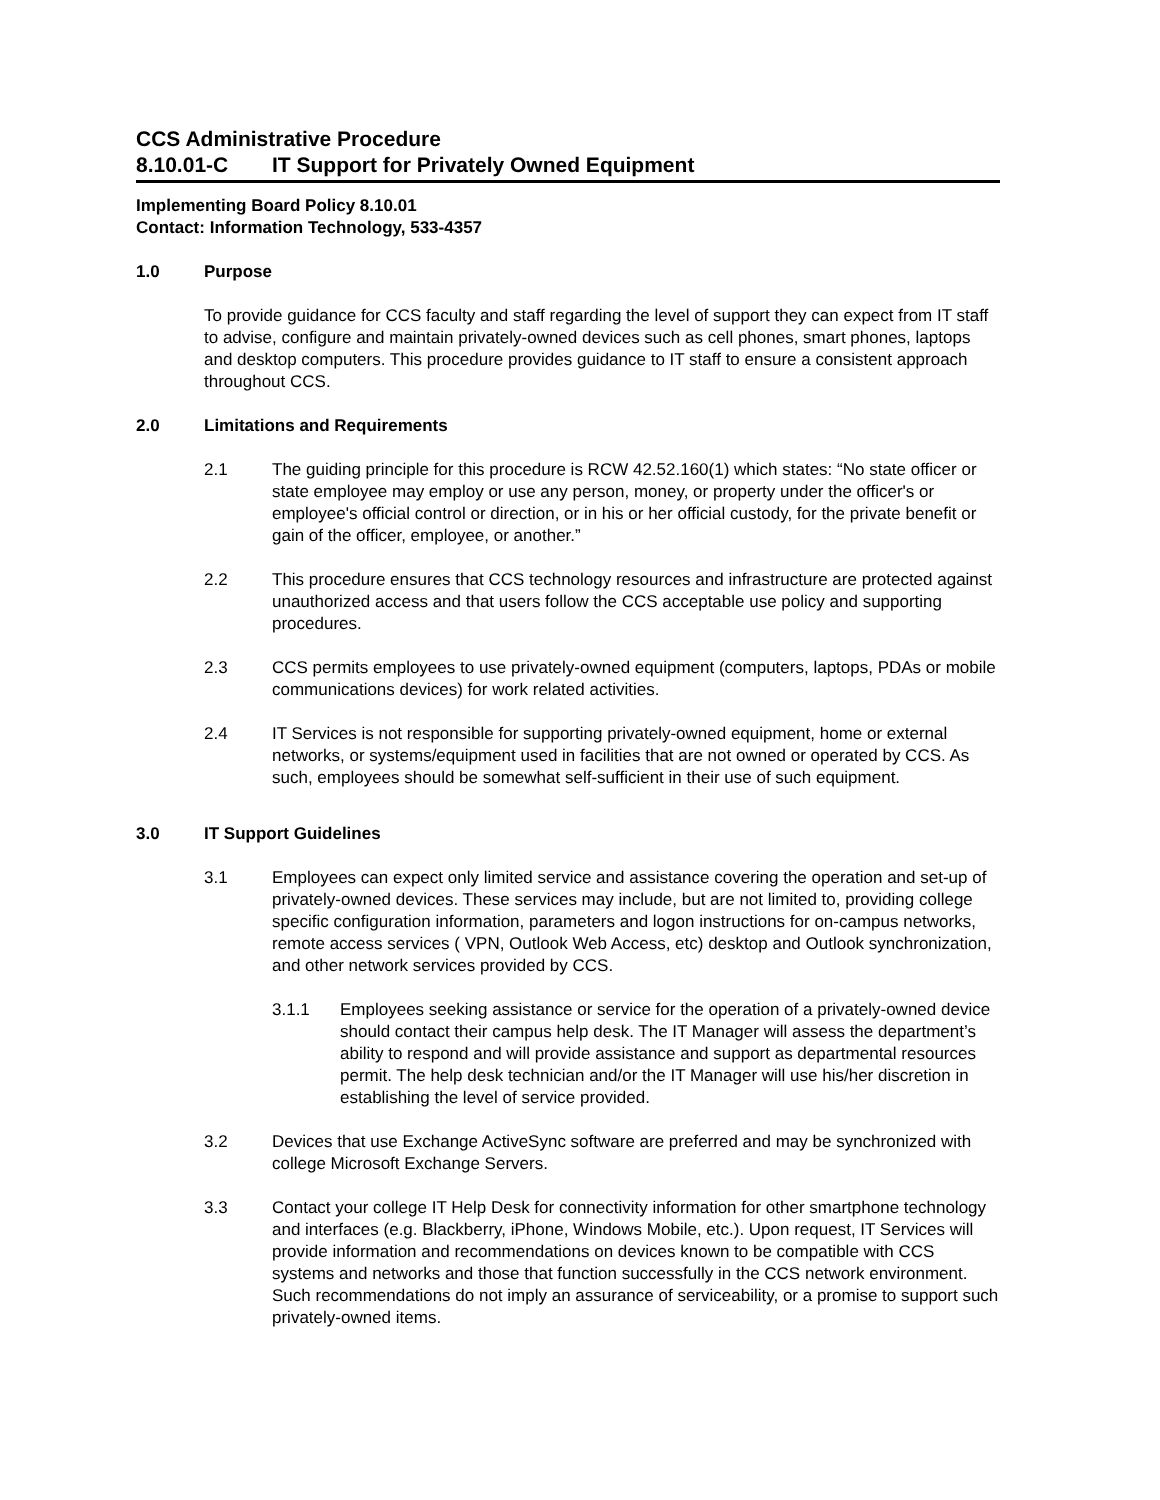CCS Administrative Procedure
8.10.01-C IT Support for Privately Owned Equipment
Implementing Board Policy 8.10.01
Contact: Information Technology, 533-4357
1.0 Purpose
To provide guidance for CCS faculty and staff regarding the level of support they can expect from IT staff to advise, configure and maintain privately-owned devices such as cell phones, smart phones, laptops and desktop computers. This procedure provides guidance to IT staff to ensure a consistent approach throughout CCS.
2.0 Limitations and Requirements
2.1 The guiding principle for this procedure is RCW 42.52.160(1) which states: “No state officer or state employee may employ or use any person, money, or property under the officer's or employee's official control or direction, or in his or her official custody, for the private benefit or gain of the officer, employee, or another.”
2.2 This procedure ensures that CCS technology resources and infrastructure are protected against unauthorized access and that users follow the CCS acceptable use policy and supporting procedures.
2.3 CCS permits employees to use privately-owned equipment (computers, laptops, PDAs or mobile communications devices) for work related activities.
2.4 IT Services is not responsible for supporting privately-owned equipment, home or external networks, or systems/equipment used in facilities that are not owned or operated by CCS. As such, employees should be somewhat self-sufficient in their use of such equipment.
3.0 IT Support Guidelines
3.1 Employees can expect only limited service and assistance covering the operation and set-up of privately-owned devices. These services may include, but are not limited to, providing college specific configuration information, parameters and logon instructions for on-campus networks, remote access services ( VPN, Outlook Web Access, etc) desktop and Outlook synchronization, and other network services provided by CCS.
3.1.1 Employees seeking assistance or service for the operation of a privately-owned device should contact their campus help desk. The IT Manager will assess the department’s ability to respond and will provide assistance and support as departmental resources permit. The help desk technician and/or the IT Manager will use his/her discretion in establishing the level of service provided.
3.2 Devices that use Exchange ActiveSync software are preferred and may be synchronized with college Microsoft Exchange Servers.
3.3 Contact your college IT Help Desk for connectivity information for other smartphone technology and interfaces (e.g. Blackberry, iPhone, Windows Mobile, etc.). Upon request, IT Services will provide information and recommendations on devices known to be compatible with CCS systems and networks and those that function successfully in the CCS network environment. Such recommendations do not imply an assurance of serviceability, or a promise to support such privately-owned items.